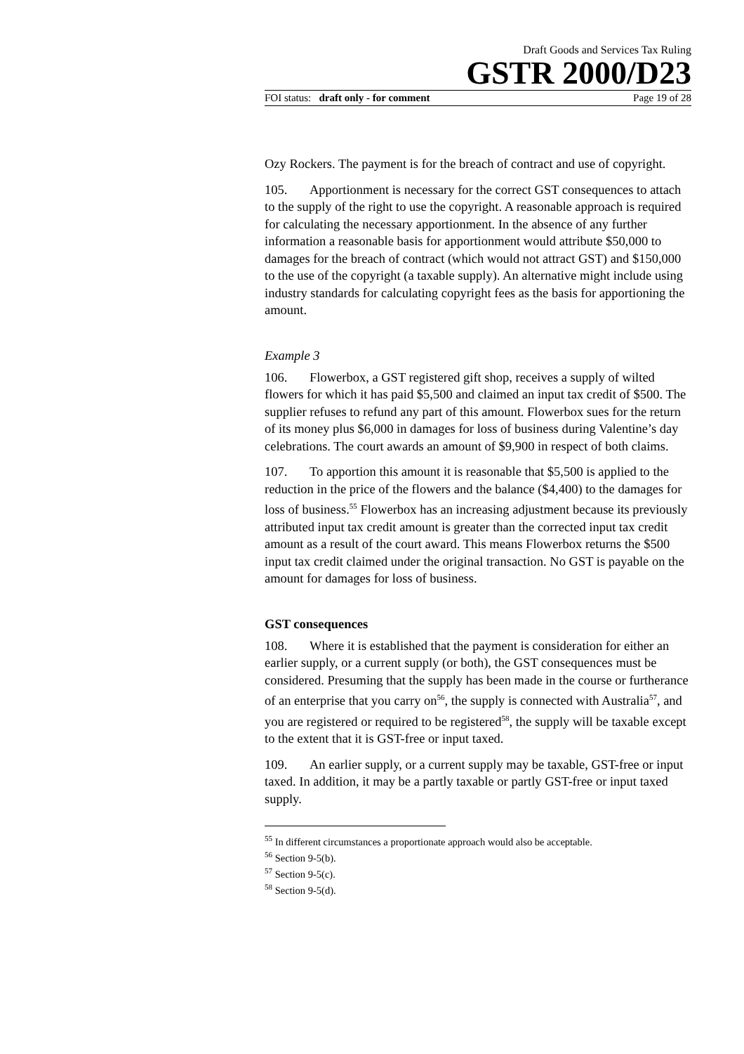Draft Goods and Services Tax Ruling
GSTR 2000/D23
FOI status: draft only - for comment Page 19 of 28
Ozy Rockers. The payment is for the breach of contract and use of copyright.
105. Apportionment is necessary for the correct GST consequences to attach to the supply of the right to use the copyright. A reasonable approach is required for calculating the necessary apportionment. In the absence of any further information a reasonable basis for apportionment would attribute $50,000 to damages for the breach of contract (which would not attract GST) and $150,000 to the use of the copyright (a taxable supply). An alternative might include using industry standards for calculating copyright fees as the basis for apportioning the amount.
Example 3
106. Flowerbox, a GST registered gift shop, receives a supply of wilted flowers for which it has paid $5,500 and claimed an input tax credit of $500. The supplier refuses to refund any part of this amount. Flowerbox sues for the return of its money plus $6,000 in damages for loss of business during Valentine’s day celebrations. The court awards an amount of $9,900 in respect of both claims.
107. To apportion this amount it is reasonable that $5,500 is applied to the reduction in the price of the flowers and the balance ($4,400) to the damages for loss of business.<sup>55</sup> Flowerbox has an increasing adjustment because its previously attributed input tax credit amount is greater than the corrected input tax credit amount as a result of the court award. This means Flowerbox returns the $500 input tax credit claimed under the original transaction. No GST is payable on the amount for damages for loss of business.
GST consequences
108. Where it is established that the payment is consideration for either an earlier supply, or a current supply (or both), the GST consequences must be considered. Presuming that the supply has been made in the course or furtherance of an enterprise that you carry on<sup>56</sup>, the supply is connected with Australia<sup>57</sup>, and you are registered or required to be registered<sup>58</sup>, the supply will be taxable except to the extent that it is GST-free or input taxed.
109. An earlier supply, or a current supply may be taxable, GST-free or input taxed. In addition, it may be a partly taxable or partly GST-free or input taxed supply.
<sup>55</sup> In different circumstances a proportionate approach would also be acceptable.
<sup>56</sup> Section 9-5(b).
<sup>57</sup> Section 9-5(c).
<sup>58</sup> Section 9-5(d).